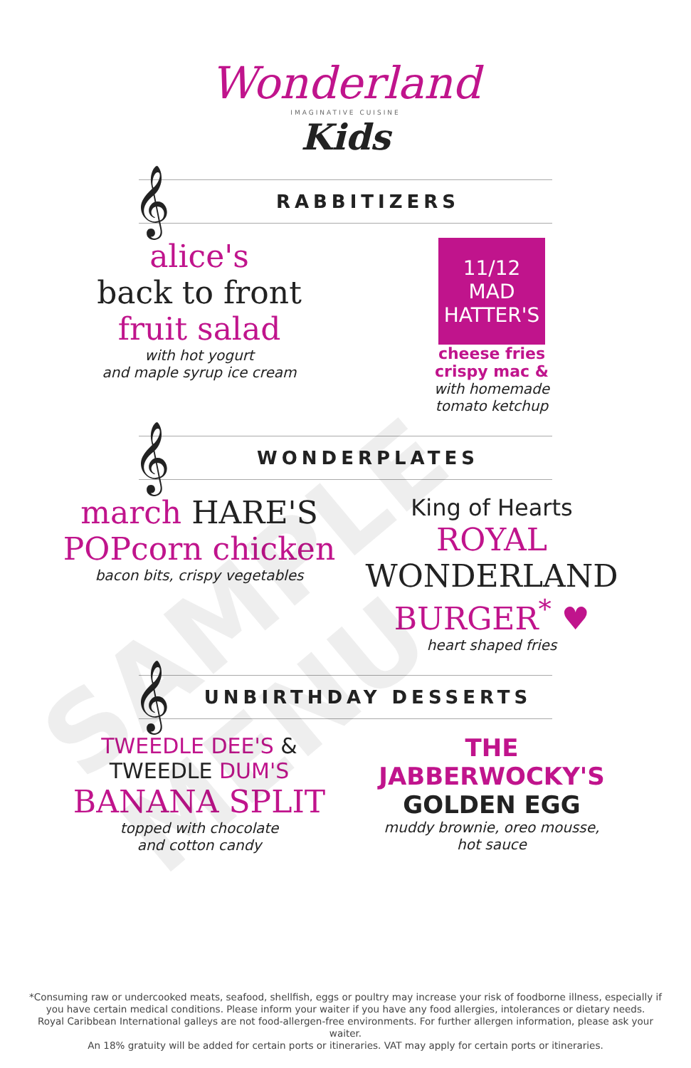SAMPLE MENU
Wonderland
IMAGINATIVE CUISINE
Kids
𝄞 RABBITIZERS
alice's
back to front
fruit salad
with hot yogurt
and maple syrup ice cream
11/12 MAD HATTER'S
cheese fries
crispy mac &
with homemade
tomato ketchup
𝄞 WONDERPLATES
march HARE'S
POPcorn chicken
bacon bits, crispy vegetables
King of Hearts
ROYAL
WONDERLAND
BURGER<sup>*</sup> ♥
heart shaped fries
𝄞 UNBIRTHDAY DESSERTS
TWEEDLE DEE'S & TWEEDLE DUM'S
BANANA SPLIT
topped with chocolate
and cotton candy
THE JABBERWOCKY'S GOLDEN EGG
muddy brownie, oreo mousse,
hot sauce
*Consuming raw or undercooked meats, seafood, shellfish, eggs or poultry may increase your risk of foodborne illness, especially if you have certain medical conditions. Please inform your waiter if you have any food allergies, intolerances or dietary needs.
Royal Caribbean International galleys are not food-allergen-free environments. For further allergen information, please ask your waiter.
An 18% gratuity will be added for certain ports or itineraries. VAT may apply for certain ports or itineraries.